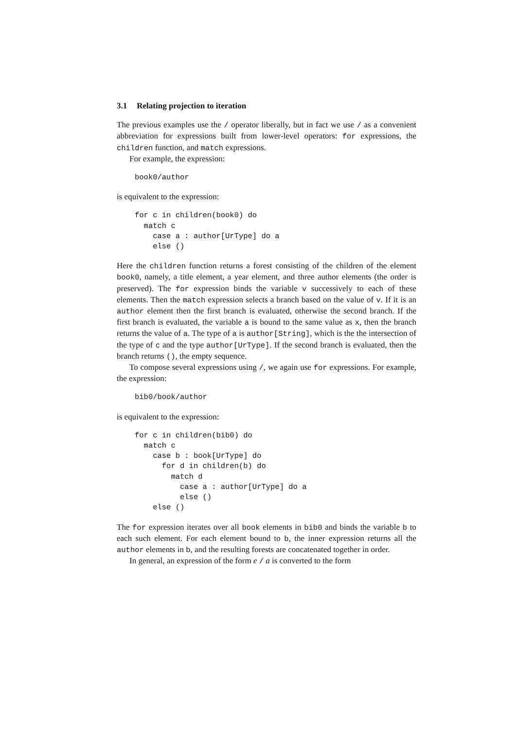3.1 Relating projection to iteration
The previous examples use the / operator liberally, but in fact we use / as a convenient abbreviation for expressions built from lower-level operators: for expressions, the children function, and match expressions.
For example, the expression:
book0/author
is equivalent to the expression:
for c in children(book0) do
  match c
    case a : author[UrType] do a
    else ()
Here the children function returns a forest consisting of the children of the element book0, namely, a title element, a year element, and three author elements (the order is preserved). The for expression binds the variable v successively to each of these elements. Then the match expression selects a branch based on the value of v. If it is an author element then the first branch is evaluated, otherwise the second branch. If the first branch is evaluated, the variable a is bound to the same value as x, then the branch returns the value of a. The type of a is author[String], which is the the intersection of the type of c and the type author[UrType]. If the second branch is evaluated, then the branch returns (), the empty sequence.
To compose several expressions using /, we again use for expressions. For example, the expression:
bib0/book/author
is equivalent to the expression:
for c in children(bib0) do
  match c
    case b : book[UrType] do
      for d in children(b) do
        match d
          case a : author[UrType] do a
          else ()
    else ()
The for expression iterates over all book elements in bib0 and binds the variable b to each such element. For each element bound to b, the inner expression returns all the author elements in b, and the resulting forests are concatenated together in order.
In general, an expression of the form e / a is converted to the form